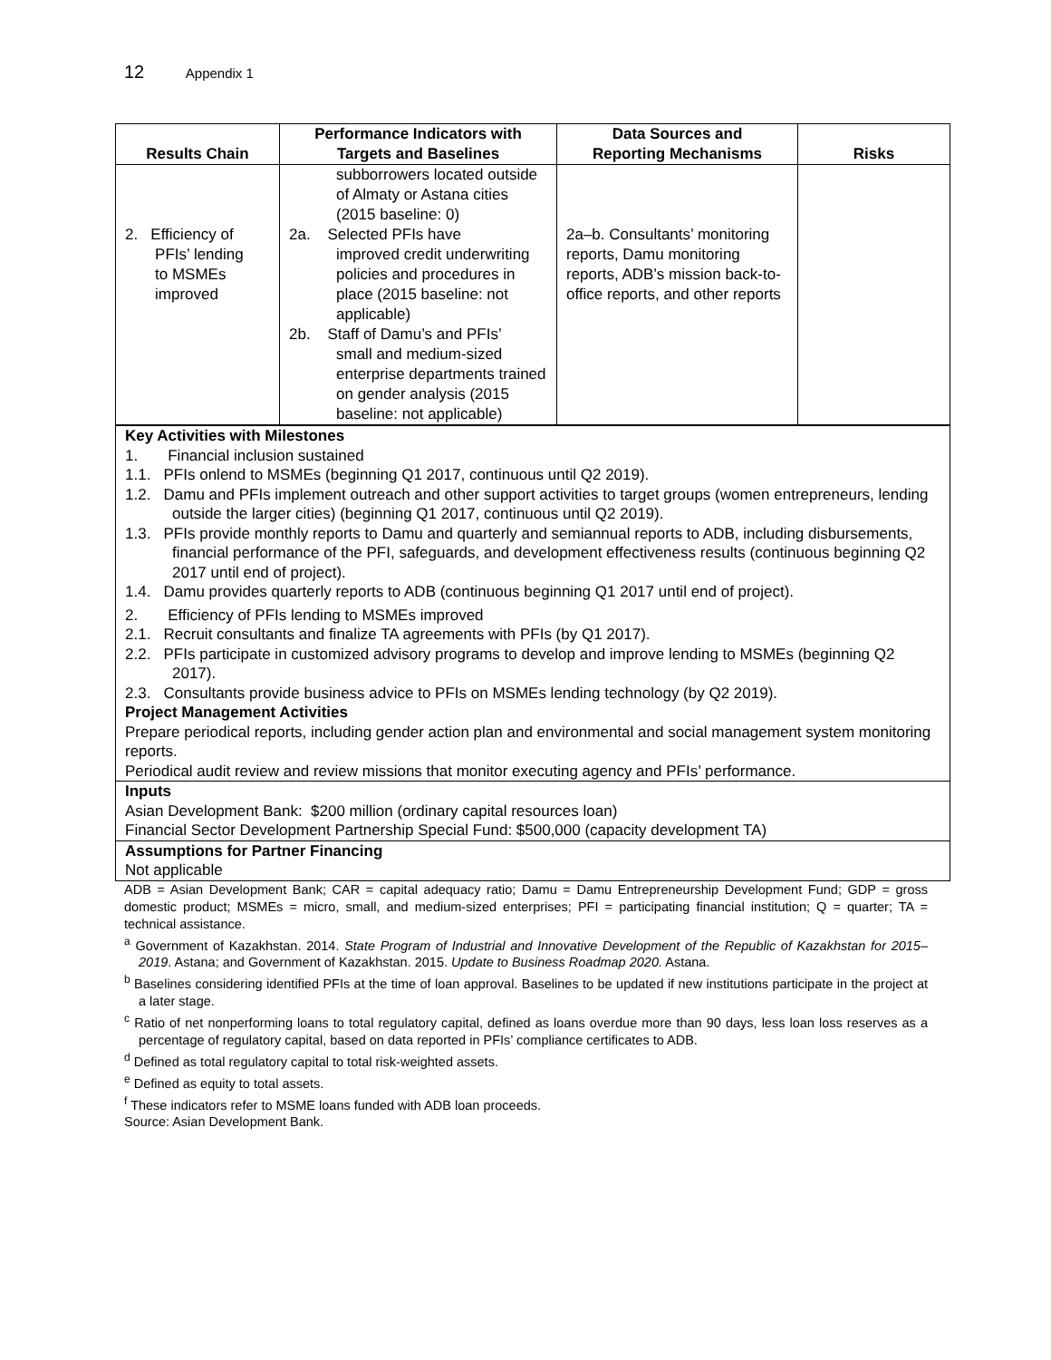12 Appendix 1
| Results Chain | Performance Indicators with Targets and Baselines | Data Sources and Reporting Mechanisms | Risks |
| --- | --- | --- | --- |
| 2. Efficiency of PFIs’ lending to MSMEs improved | subborrowers located outside of Almaty or Astana cities (2015 baseline: 0) 2a. Selected PFIs have improved credit underwriting policies and procedures in place (2015 baseline: not applicable) 2b. Staff of Damu’s and PFIs’ small and medium-sized enterprise departments trained on gender analysis (2015 baseline: not applicable) | 2a–b. Consultants’ monitoring reports, Damu monitoring reports, ADB’s mission back-to-office reports, and other reports | |
Key Activities with Milestones
1. Financial inclusion sustained
1.1. PFIs onlend to MSMEs (beginning Q1 2017, continuous until Q2 2019).
1.2. Damu and PFIs implement outreach and other support activities to target groups (women entrepreneurs, lending outside the larger cities) (beginning Q1 2017, continuous until Q2 2019).
1.3. PFIs provide monthly reports to Damu and quarterly and semiannual reports to ADB, including disbursements, financial performance of the PFI, safeguards, and development effectiveness results (continuous beginning Q2 2017 until end of project).
1.4. Damu provides quarterly reports to ADB (continuous beginning Q1 2017 until end of project).
2. Efficiency of PFIs lending to MSMEs improved
2.1. Recruit consultants and finalize TA agreements with PFIs (by Q1 2017).
2.2. PFIs participate in customized advisory programs to develop and improve lending to MSMEs (beginning Q2 2017).
2.3. Consultants provide business advice to PFIs on MSMEs lending technology (by Q2 2019).
Project Management Activities
Prepare periodical reports, including gender action plan and environmental and social management system monitoring reports.
Periodical audit review and review missions that monitor executing agency and PFIs’ performance.
Inputs
Asian Development Bank: $200 million (ordinary capital resources loan)
Financial Sector Development Partnership Special Fund: $500,000 (capacity development TA)
Assumptions for Partner Financing
Not applicable
ADB = Asian Development Bank; CAR = capital adequacy ratio; Damu = Damu Entrepreneurship Development Fund; GDP = gross domestic product; MSMEs = micro, small, and medium-sized enterprises; PFI = participating financial institution; Q = quarter; TA = technical assistance.
<sup>a</sup> Government of Kazakhstan. 2014. State Program of Industrial and Innovative Development of the Republic of Kazakhstan for 2015–2019. Astana; and Government of Kazakhstan. 2015. Update to Business Roadmap 2020. Astana.
<sup>b</sup> Baselines considering identified PFIs at the time of loan approval. Baselines to be updated if new institutions participate in the project at a later stage.
<sup>c</sup> Ratio of net nonperforming loans to total regulatory capital, defined as loans overdue more than 90 days, less loan loss reserves as a percentage of regulatory capital, based on data reported in PFIs’ compliance certificates to ADB.
<sup>d</sup> Defined as total regulatory capital to total risk-weighted assets.
<sup>e</sup> Defined as equity to total assets.
<sup>f</sup> These indicators refer to MSME loans funded with ADB loan proceeds.
Source: Asian Development Bank.